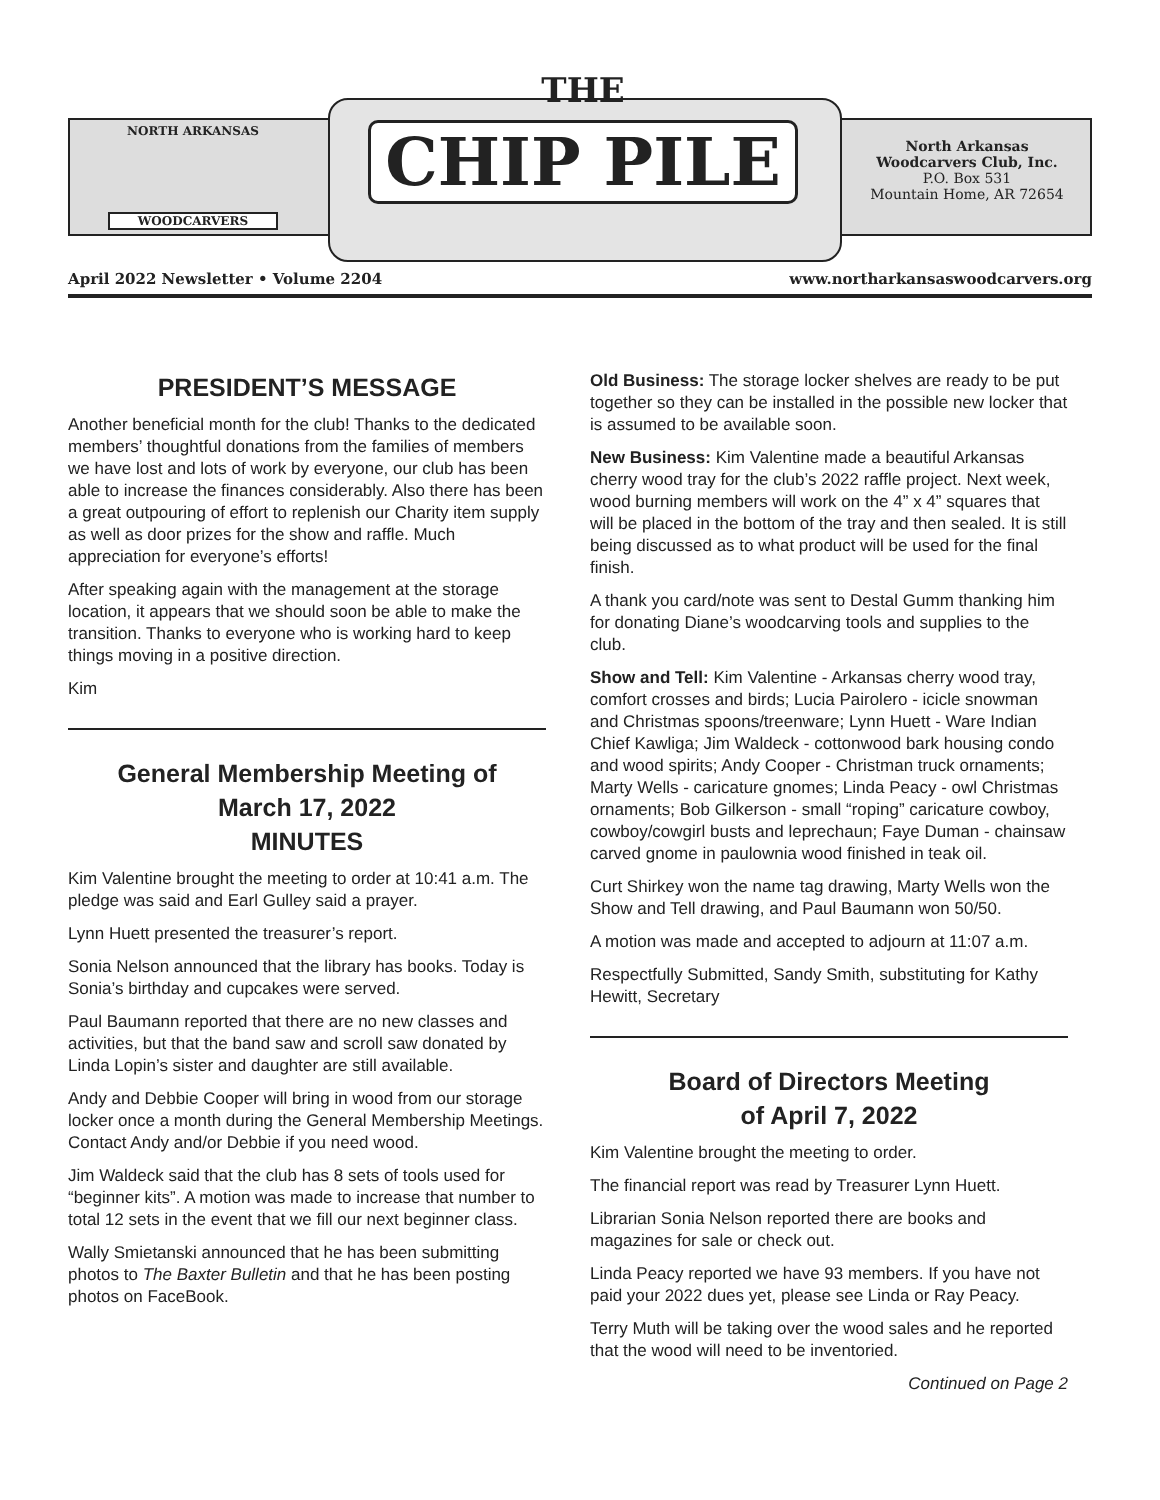NORTH ARKANSAS
WOODCARVERS
THE
CHIP PILE
North Arkansas
Woodcarvers Club, Inc.
P.O. Box 531
Mountain Home, AR 72654
April 2022 Newsletter • Volume 2204 www.northarkansaswoodcarvers.org
PRESIDENT’S MESSAGE
Another beneficial month for the club! Thanks to the dedicated members’ thoughtful donations from the families of members we have lost and lots of work by everyone, our club has been able to increase the finances considerably. Also there has been a great outpouring of effort to replenish our Charity item supply as well as door prizes for the show and raffle. Much appreciation for everyone’s efforts!
After speaking again with the management at the storage location, it appears that we should soon be able to make the transition. Thanks to everyone who is working hard to keep things moving in a positive direction.
Kim
General Membership Meeting of
March 17, 2022
MINUTES
Kim Valentine brought the meeting to order at 10:41 a.m. The pledge was said and Earl Gulley said a prayer.
Lynn Huett presented the treasurer’s report.
Sonia Nelson announced that the library has books. Today is Sonia’s birthday and cupcakes were served.
Paul Baumann reported that there are no new classes and activities, but that the band saw and scroll saw donated by Linda Lopin’s sister and daughter are still available.
Andy and Debbie Cooper will bring in wood from our storage locker once a month during the General Membership Meetings. Contact Andy and/or Debbie if you need wood.
Jim Waldeck said that the club has 8 sets of tools used for “beginner kits”. A motion was made to increase that number to total 12 sets in the event that we fill our next beginner class.
Wally Smietanski announced that he has been submitting photos to The Baxter Bulletin and that he has been posting photos on FaceBook.
Old Business: The storage locker shelves are ready to be put together so they can be installed in the possible new locker that is assumed to be available soon.
New Business: Kim Valentine made a beautiful Arkansas cherry wood tray for the club’s 2022 raffle project. Next week, wood burning members will work on the 4” x 4” squares that will be placed in the bottom of the tray and then sealed. It is still being discussed as to what product will be used for the final finish.
A thank you card/note was sent to Destal Gumm thanking him for donating Diane’s woodcarving tools and supplies to the club.
Show and Tell: Kim Valentine - Arkansas cherry wood tray, comfort crosses and birds; Lucia Pairolero - icicle snowman and Christmas spoons/treenware; Lynn Huett - Ware Indian Chief Kawliga; Jim Waldeck - cottonwood bark housing condo and wood spirits; Andy Cooper - Christman truck ornaments; Marty Wells - caricature gnomes; Linda Peacy - owl Christmas ornaments; Bob Gilkerson - small “roping” caricature cowboy, cowboy/cowgirl busts and leprechaun; Faye Duman - chainsaw carved gnome in paulownia wood finished in teak oil.
Curt Shirkey won the name tag drawing, Marty Wells won the Show and Tell drawing, and Paul Baumann won 50/50.
A motion was made and accepted to adjourn at 11:07 a.m.
Respectfully Submitted, Sandy Smith, substituting for Kathy Hewitt, Secretary
Board of Directors Meeting
of April 7, 2022
Kim Valentine brought the meeting to order.
The financial report was read by Treasurer Lynn Huett.
Librarian Sonia Nelson reported there are books and magazines for sale or check out.
Linda Peacy reported we have 93 members. If you have not paid your 2022 dues yet, please see Linda or Ray Peacy.
Terry Muth will be taking over the wood sales and he reported that the wood will need to be inventoried.
Continued on Page 2